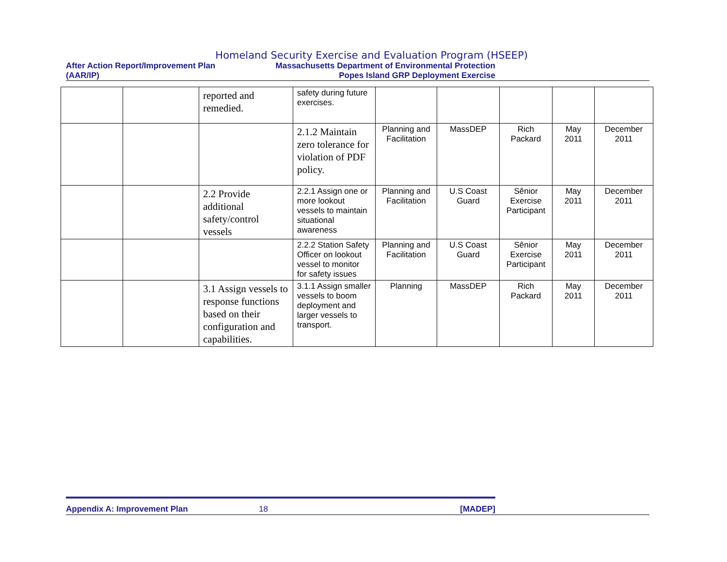Homeland Security Exercise and Evaluation Program (HSEEP)
After Action Report/Improvement Plan Massachusetts Department of Environmental Protection
(AAR/IP) Popes Island GRP Deployment Exercise
| | | reported and remedied. | safety during future exercises. | | | | | |
| | | | 2.1.2 Maintain zero tolerance for violation of PDF policy. | Planning and Facilitation | MassDEP | Rich Packard | May 2011 | December 2011 |
| | | 2.2 Provide additional safety/control vessels | 2.2.1 Assign one or more lookout vessels to maintain situational awareness | Planning and Facilitation | U.S Coast Guard | Sênior Exercise Participant | May 2011 | December 2011 |
| | | | 2.2.2 Station Safety Officer on lookout vessel to monitor for safety issues | Planning and Facilitation | U.S Coast Guard | Sênior Exercise Participant | May 2011 | December 2011 |
| | | 3.1 Assign vessels to response functions based on their configuration and capabilities. | 3.1.1 Assign smaller vessels to boom deployment and larger vessels to transport. | Planning | MassDEP | Rich Packard | May 2011 | December 2011 |
Appendix A: Improvement Plan 18 [MADEP]